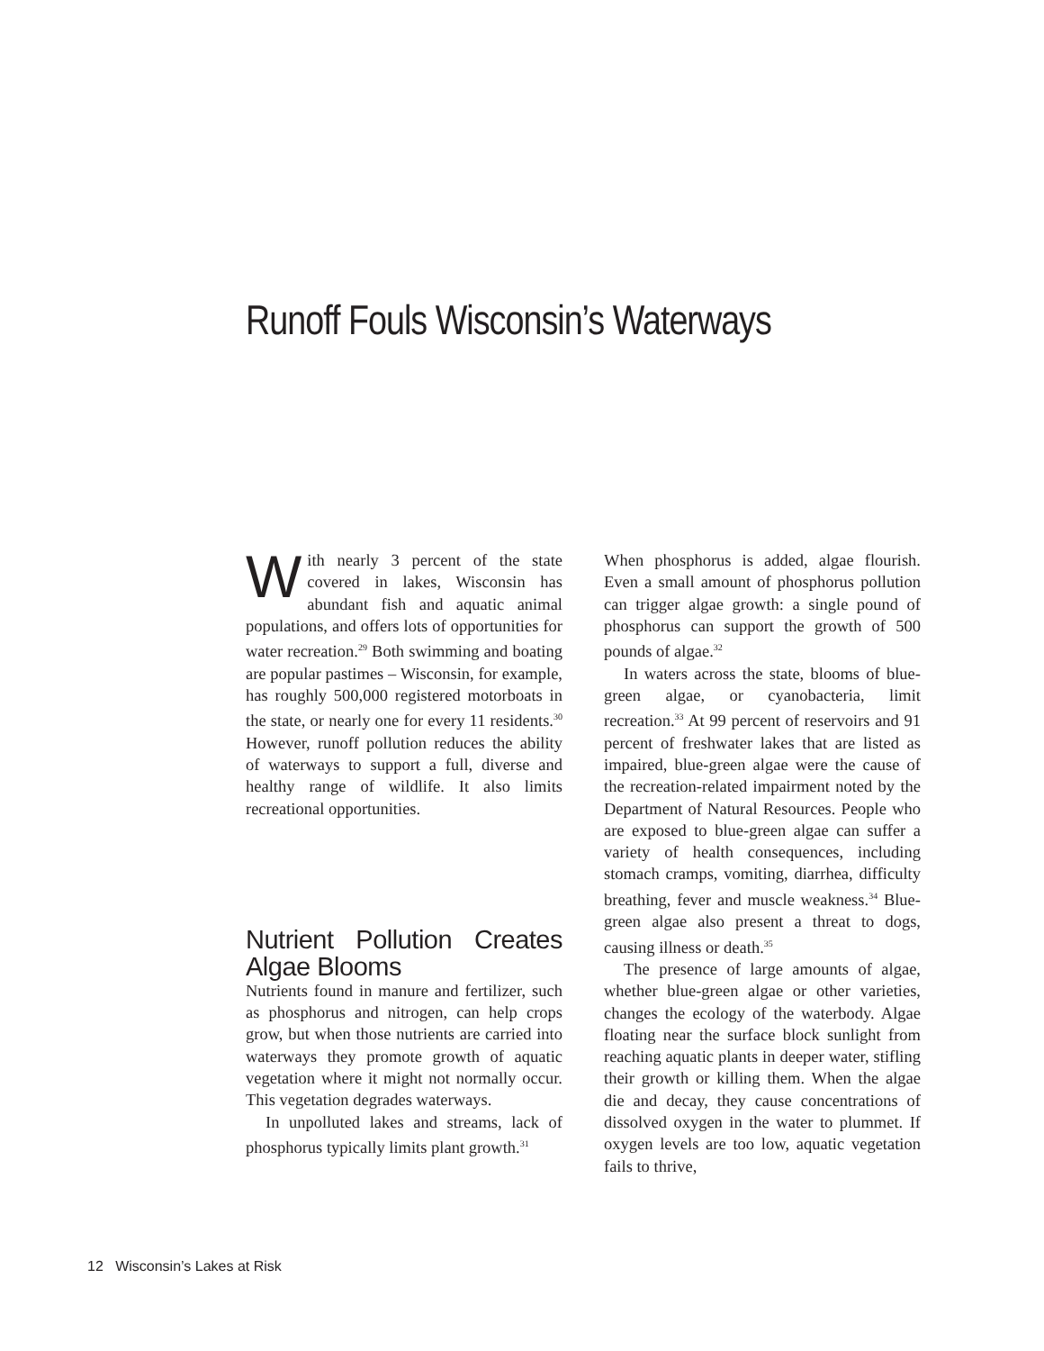Runoff Fouls Wisconsin’s Waterways
With nearly 3 percent of the state covered in lakes, Wisconsin has abundant fish and aquatic animal populations, and offers lots of opportunities for water recreation.<sup>29</sup> Both swimming and boating are popular pastimes – Wisconsin, for example, has roughly 500,000 registered motorboats in the state, or nearly one for every 11 residents.<sup>30</sup> However, runoff pollution reduces the ability of waterways to support a full, diverse and healthy range of wildlife. It also limits recreational opportunities.
Nutrient Pollution Creates Algae Blooms
Nutrients found in manure and fertilizer, such as phosphorus and nitrogen, can help crops grow, but when those nutrients are carried into waterways they promote growth of aquatic vegetation where it might not normally occur. This vegetation degrades waterways.
In unpolluted lakes and streams, lack of phosphorus typically limits plant growth.<sup>31</sup>
When phosphorus is added, algae flourish. Even a small amount of phosphorus pollution can trigger algae growth: a single pound of phosphorus can support the growth of 500 pounds of algae.<sup>32</sup>
In waters across the state, blooms of blue-green algae, or cyanobacteria, limit recreation.<sup>33</sup> At 99 percent of reservoirs and 91 percent of freshwater lakes that are listed as impaired, blue-green algae were the cause of the recreation-related impairment noted by the Department of Natural Resources. People who are exposed to blue-green algae can suffer a variety of health consequences, including stomach cramps, vomiting, diarrhea, difficulty breathing, fever and muscle weakness.<sup>34</sup> Blue-green algae also present a threat to dogs, causing illness or death.<sup>35</sup>
The presence of large amounts of algae, whether blue-green algae or other varieties, changes the ecology of the waterbody. Algae floating near the surface block sunlight from reaching aquatic plants in deeper water, stifling their growth or killing them. When the algae die and decay, they cause concentrations of dissolved oxygen in the water to plummet. If oxygen levels are too low, aquatic vegetation fails to thrive,
12 Wisconsin’s Lakes at Risk